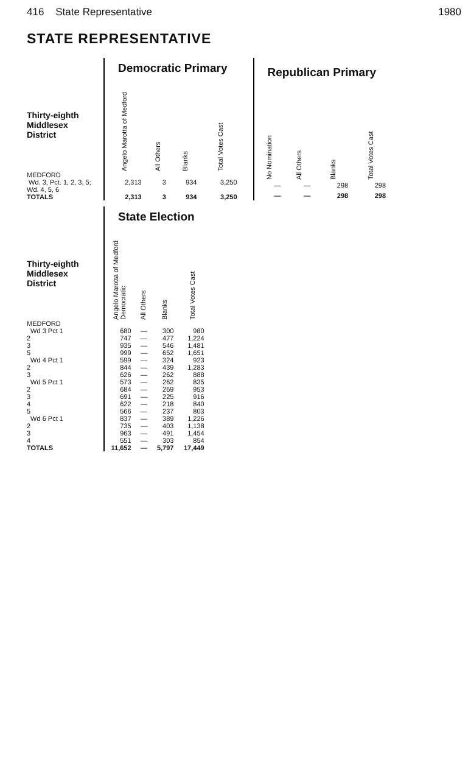416 State Representative 1980
STATE REPRESENTATIVE
| | Democratic Primary | | | |
| Thirty-eighth Middlesex District | Angelo Marotta of Medford | All Others | Blanks | Total Votes Cast |
| MEDFORD Wd. 3, Pct. 1, 2, 3, 5; Wd. 4, 5, 6 | 2,313 | 3 | 934 | 3,250 |
| TOTALS | 2,313 | 3 | 934 | 3,250 |
| Republican Primary | | | |
| --- | --- | --- | --- |
| No Nomination | All Others | Blanks | Total Votes Cast |
| — | — | 298 | 298 |
| — | — | 298 | 298 |
| | State Election | | | |
| Thirty-eighth Middlesex District | Angelo Marotta of Medford Democratic | All Others | Blanks | Total Votes Cast |
| MEDFORD | | | | |
| Wd 3 Pct 1 | 680 | — | 300 | 980 |
| 2 | 747 | — | 477 | 1,224 |
| 3 | 935 | — | 546 | 1,481 |
| 5 | 999 | — | 652 | 1,651 |
| Wd 4 Pct 1 | 599 | — | 324 | 923 |
| 2 | 844 | — | 439 | 1,283 |
| 3 | 626 | — | 262 | 888 |
| Wd 5 Pct 1 | 573 | — | 262 | 835 |
| 2 | 684 | — | 269 | 953 |
| 3 | 691 | — | 225 | 916 |
| 4 | 622 | — | 218 | 840 |
| 5 | 566 | — | 237 | 803 |
| Wd 6 Pct 1 | 837 | — | 389 | 1,226 |
| 2 | 735 | — | 403 | 1,138 |
| 3 | 963 | — | 491 | 1,454 |
| 4 | 551 | — | 303 | 854 |
| TOTALS | 11,652 | — | 5,797 | 17,449 |